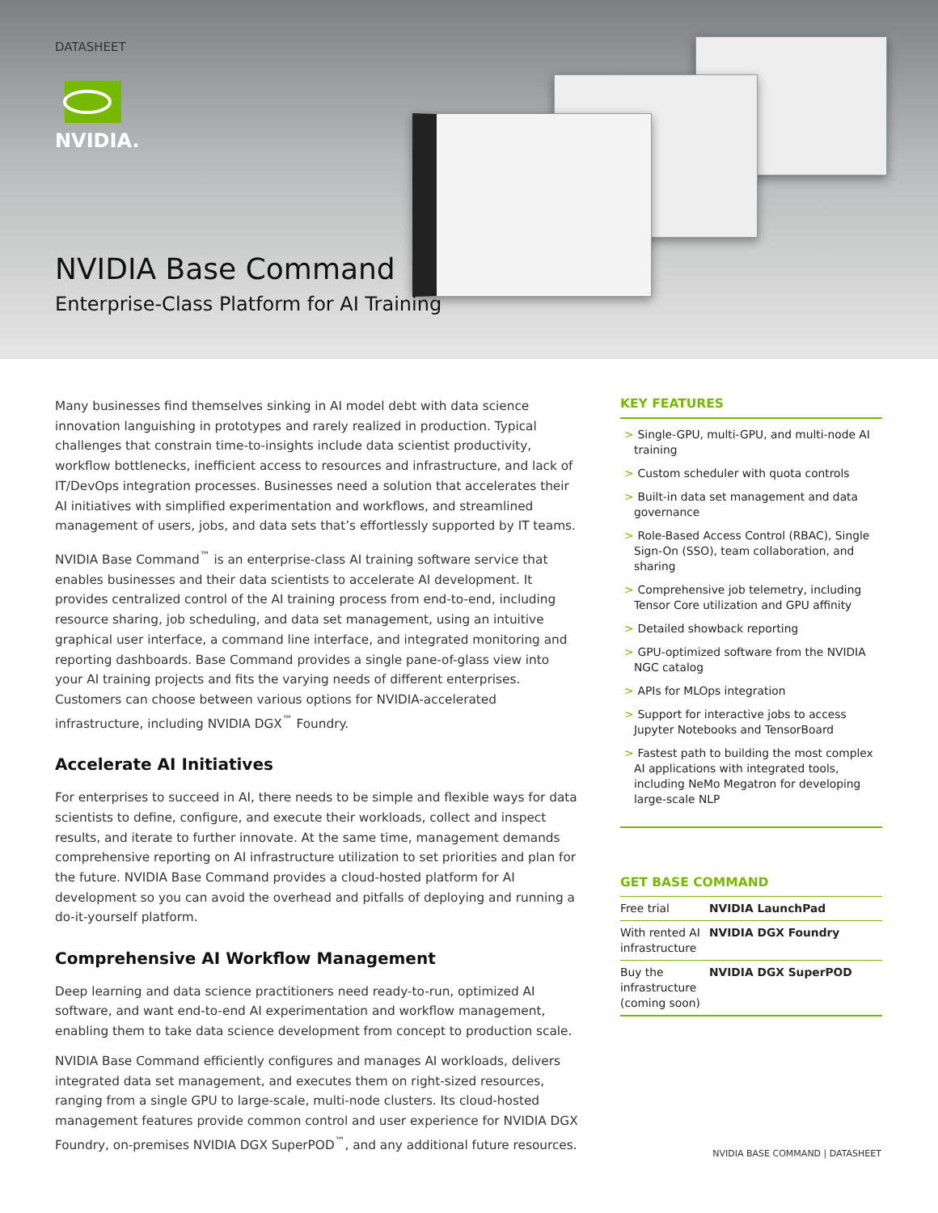DATASHEET
NVIDIA.
NVIDIA Base Command
Enterprise-Class Platform for AI Training
Many businesses find themselves sinking in AI model debt with data science innovation languishing in prototypes and rarely realized in production. Typical challenges that constrain time-to-insights include data scientist productivity, workflow bottlenecks, inefficient access to resources and infrastructure, and lack of IT/DevOps integration processes. Businesses need a solution that accelerates their AI initiatives with simplified experimentation and workflows, and streamlined management of users, jobs, and data sets that’s effortlessly supported by IT teams.
NVIDIA Base Command<sup>™</sup> is an enterprise-class AI training software service that enables businesses and their data scientists to accelerate AI development. It provides centralized control of the AI training process from end-to-end, including resource sharing, job scheduling, and data set management, using an intuitive graphical user interface, a command line interface, and integrated monitoring and reporting dashboards. Base Command provides a single pane-of-glass view into your AI training projects and fits the varying needs of different enterprises. Customers can choose between various options for NVIDIA-accelerated infrastructure, including NVIDIA DGX<sup>™</sup> Foundry.
Accelerate AI Initiatives
For enterprises to succeed in AI, there needs to be simple and flexible ways for data scientists to define, configure, and execute their workloads, collect and inspect results, and iterate to further innovate. At the same time, management demands comprehensive reporting on AI infrastructure utilization to set priorities and plan for the future. NVIDIA Base Command provides a cloud-hosted platform for AI development so you can avoid the overhead and pitfalls of deploying and running a do-it-yourself platform.
Comprehensive AI Workflow Management
Deep learning and data science practitioners need ready-to-run, optimized AI software, and want end-to-end AI experimentation and workflow management, enabling them to take data science development from concept to production scale.
NVIDIA Base Command efficiently configures and manages AI workloads, delivers integrated data set management, and executes them on right-sized resources, ranging from a single GPU to large-scale, multi-node clusters. Its cloud-hosted management features provide common control and user experience for NVIDIA DGX Foundry, on-premises NVIDIA DGX SuperPOD<sup>™</sup>, and any additional future resources.
KEY FEATURES
> Single-GPU, multi-GPU, and multi-node AI training
> Custom scheduler with quota controls
> Built-in data set management and data governance
> Role-Based Access Control (RBAC), Single Sign-On (SSO), team collaboration, and sharing
> Comprehensive job telemetry, including Tensor Core utilization and GPU affinity
> Detailed showback reporting
> GPU-optimized software from the NVIDIA NGC catalog
> APIs for MLOps integration
> Support for interactive jobs to access Jupyter Notebooks and TensorBoard
> Fastest path to building the most complex AI applications with integrated tools, including NeMo Megatron for developing large-scale NLP
GET BASE COMMAND
| Free trial | NVIDIA LaunchPad |
| With rented AI infrastructure | NVIDIA DGX Foundry |
| Buy the infrastructure (coming soon) | NVIDIA DGX SuperPOD |
NVIDIA BASE COMMAND | DATASHEET